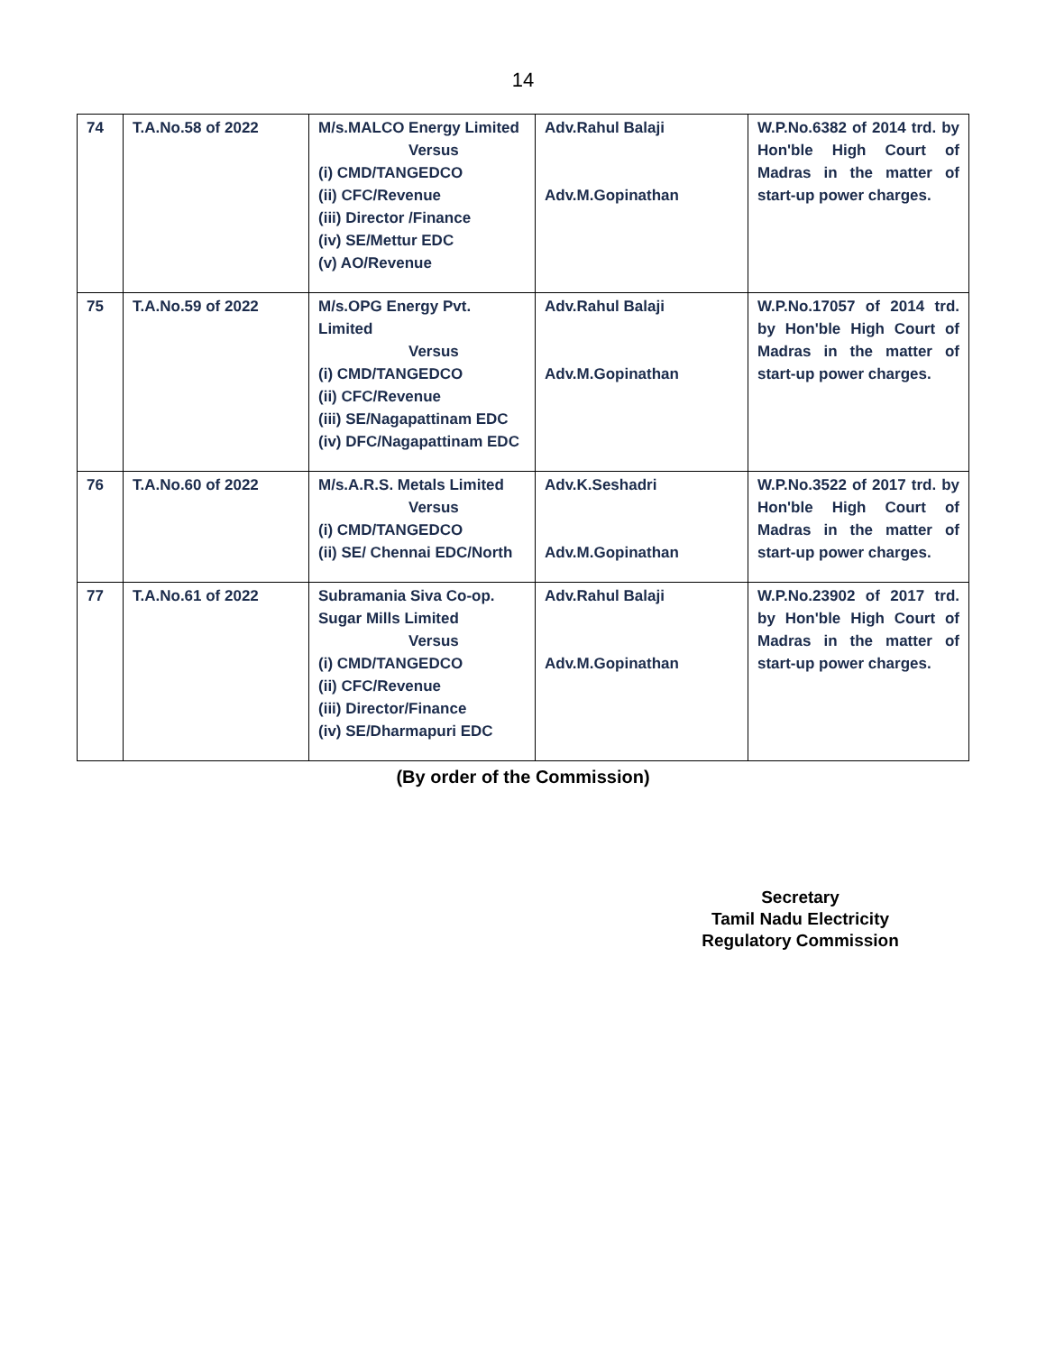14
| 74 | T.A.No.58 of 2022 | M/s.MALCO Energy Limited Versus (i) CMD/TANGEDCO (ii) CFC/Revenue (iii) Director /Finance (iv) SE/Mettur EDC (v) AO/Revenue | Adv.Rahul Balaji Adv.M.Gopinathan | W.P.No.6382 of 2014 trd. by Hon'ble High Court of Madras in the matter of start-up power charges. |
| 75 | T.A.No.59 of 2022 | M/s.OPG Energy Pvt. Limited Versus (i) CMD/TANGEDCO (ii) CFC/Revenue (iii) SE/Nagapattinam EDC (iv) DFC/Nagapattinam EDC | Adv.Rahul Balaji Adv.M.Gopinathan | W.P.No.17057 of 2014 trd. by Hon'ble High Court of Madras in the matter of start-up power charges. |
| 76 | T.A.No.60 of 2022 | M/s.A.R.S. Metals Limited Versus (i) CMD/TANGEDCO (ii) SE/ Chennai EDC/North | Adv.K.Seshadri Adv.M.Gopinathan | W.P.No.3522 of 2017 trd. by Hon'ble High Court of Madras in the matter of start-up power charges. |
| 77 | T.A.No.61 of 2022 | Subramania Siva Co-op. Sugar Mills Limited Versus (i) CMD/TANGEDCO (ii) CFC/Revenue (iii) Director/Finance (iv) SE/Dharmapuri EDC | Adv.Rahul Balaji Adv.M.Gopinathan | W.P.No.23902 of 2017 trd. by Hon'ble High Court of Madras in the matter of start-up power charges. |
(By order of the Commission)
Secretary
Tamil Nadu Electricity
Regulatory Commission